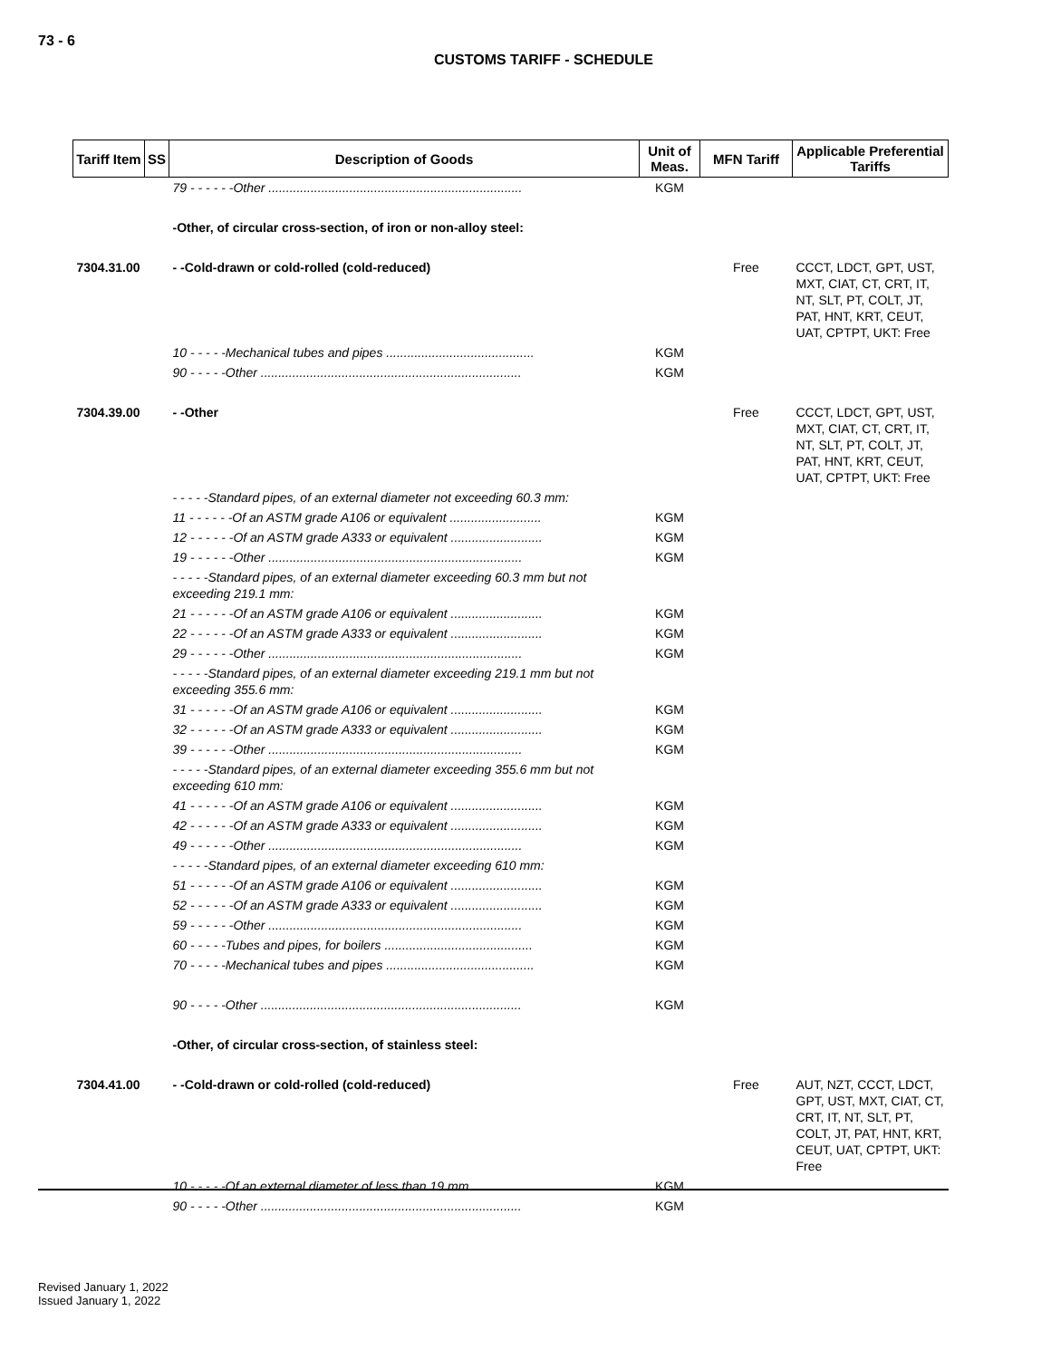73 - 6
CUSTOMS TARIFF - SCHEDULE
| Tariff Item | SS | Description of Goods | Unit of Meas. | MFN Tariff | Applicable Preferential Tariffs |
| --- | --- | --- | --- | --- | --- |
| | | 79 - - - - - -Other ........................................................................ | KGM | | |
| | | -Other, of circular cross-section, of iron or non-alloy steel: | | | |
| 7304.31.00 | | - -Cold-drawn or cold-rolled (cold-reduced) | | Free | CCCT, LDCT, GPT, UST, MXT, CIAT, CT, CRT, IT, NT, SLT, PT, COLT, JT, PAT, HNT, KRT, CEUT, UAT, CPTPT, UKT: Free |
| | | 10 - - - - -Mechanical tubes and pipes .......................................... | KGM | | |
| | | 90 - - - - -Other .......................................................................... | KGM | | |
| 7304.39.00 | | - -Other | | Free | CCCT, LDCT, GPT, UST, MXT, CIAT, CT, CRT, IT, NT, SLT, PT, COLT, JT, PAT, HNT, KRT, CEUT, UAT, CPTPT, UKT: Free |
| | | - - - - -Standard pipes, of an external diameter not exceeding 60.3 mm: | | | |
| | | 11 - - - - - -Of an ASTM grade A106 or equivalent .......................... | KGM | | |
| | | 12 - - - - - -Of an ASTM grade A333 or equivalent .......................... | KGM | | |
| | | 19 - - - - - -Other ........................................................................ | KGM | | |
| | | - - - - -Standard pipes, of an external diameter exceeding 60.3 mm but not exceeding 219.1 mm: | | | |
| | | 21 - - - - - -Of an ASTM grade A106 or equivalent .......................... | KGM | | |
| | | 22 - - - - - -Of an ASTM grade A333 or equivalent .......................... | KGM | | |
| | | 29 - - - - - -Other ........................................................................ | KGM | | |
| | | - - - - -Standard pipes, of an external diameter exceeding 219.1 mm but not exceeding 355.6 mm: | | | |
| | | 31 - - - - - -Of an ASTM grade A106 or equivalent .......................... | KGM | | |
| | | 32 - - - - - -Of an ASTM grade A333 or equivalent .......................... | KGM | | |
| | | 39 - - - - - -Other ........................................................................ | KGM | | |
| | | - - - - -Standard pipes, of an external diameter exceeding 355.6 mm but not exceeding 610 mm: | | | |
| | | 41 - - - - - -Of an ASTM grade A106 or equivalent .......................... | KGM | | |
| | | 42 - - - - - -Of an ASTM grade A333 or equivalent .......................... | KGM | | |
| | | 49 - - - - - -Other ........................................................................ | KGM | | |
| | | - - - - -Standard pipes, of an external diameter exceeding 610 mm: | | | |
| | | 51 - - - - - -Of an ASTM grade A106 or equivalent .......................... | KGM | | |
| | | 52 - - - - - -Of an ASTM grade A333 or equivalent .......................... | KGM | | |
| | | 59 - - - - - -Other ........................................................................ | KGM | | |
| | | 60 - - - - -Tubes and pipes, for boilers .......................................... | KGM | | |
| | | 70 - - - - -Mechanical tubes and pipes .......................................... | KGM | | |
| | | 90 - - - - -Other .......................................................................... | KGM | | |
| | | -Other, of circular cross-section, of stainless steel: | | | |
| 7304.41.00 | | - -Cold-drawn or cold-rolled (cold-reduced) | | Free | AUT, NZT, CCCT, LDCT, GPT, UST, MXT, CIAT, CT, CRT, IT, NT, SLT, PT, COLT, JT, PAT, HNT, KRT, CEUT, UAT, CPTPT, UKT: Free |
| | | 10 - - - - -Of an external diameter of less than 19 mm.......................... | KGM | | |
| | | 90 - - - - -Other .......................................................................... | KGM | | |
Revised January 1, 2022
Issued January 1, 2022